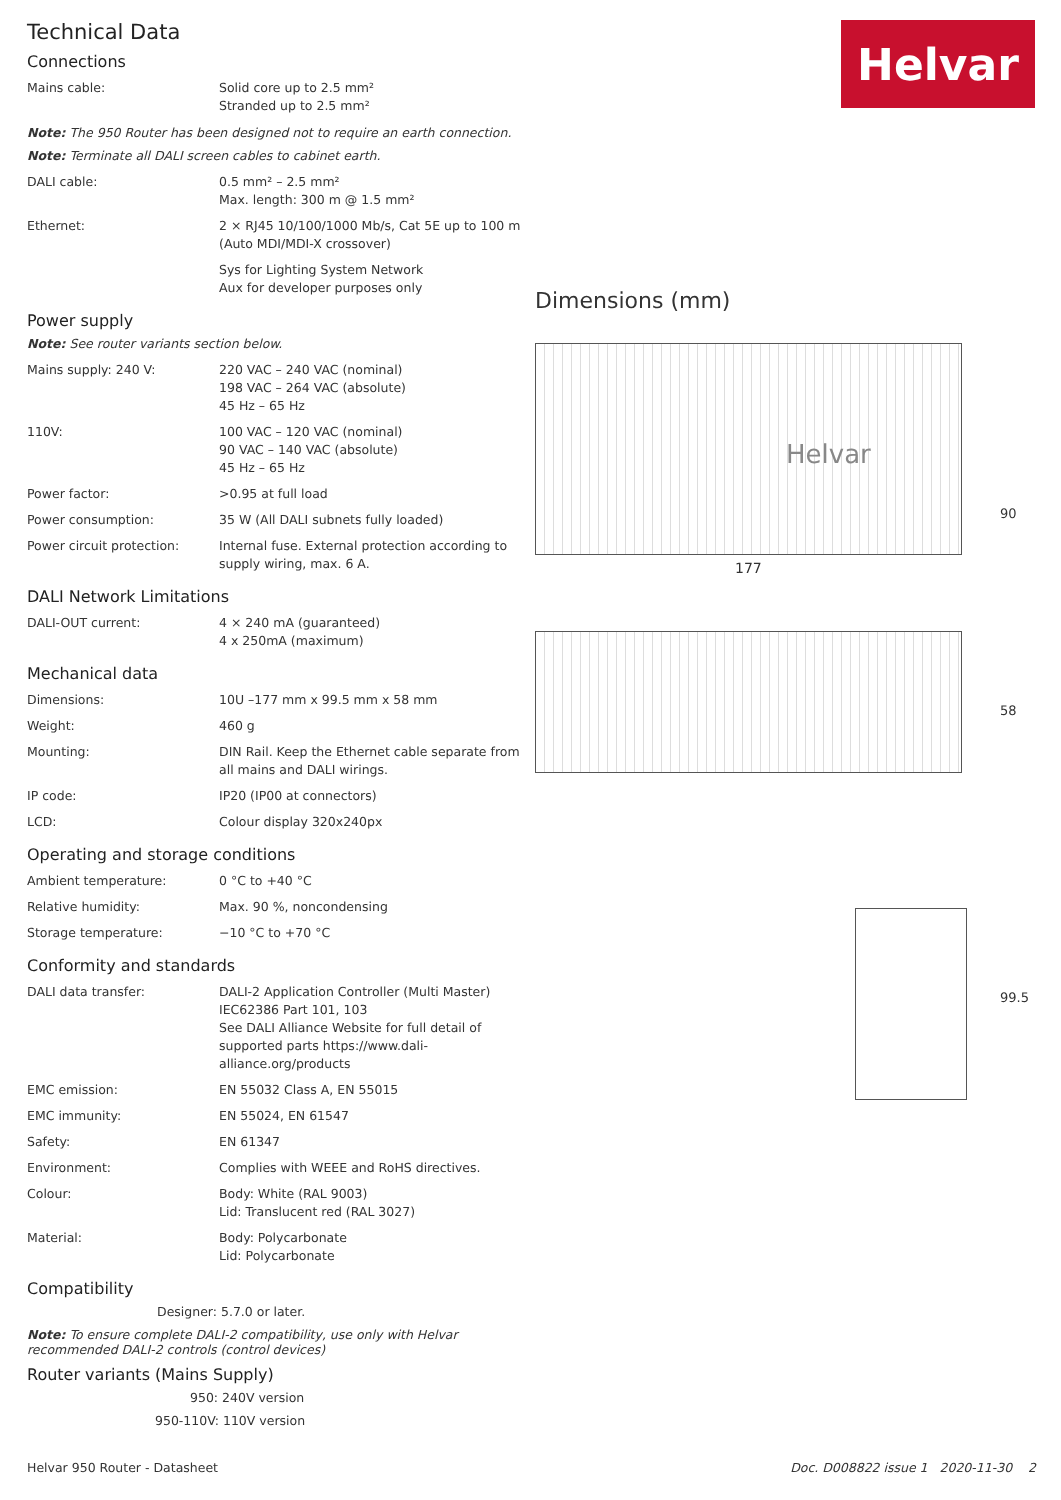Technical Data
Connections
| Mains cable: | Solid core up to 2.5 mm² Stranded up to 2.5 mm² |
Note: The 950 Router has been designed not to require an earth connection.
Note: Terminate all DALI screen cables to cabinet earth.
| DALI cable: | 0.5 mm² – 2.5 mm² Max. length: 300 m @ 1.5 mm² |
| Ethernet: | 2 × RJ45 10/100/1000 Mb/s, Cat 5E up to 100 m (Auto MDI/MDI-X crossover) |
| | Sys for Lighting System Network Aux for developer purposes only |
Power supply
Note: See router variants section below.
| Mains supply: 240 V: | 220 VAC – 240 VAC (nominal) 198 VAC – 264 VAC (absolute) 45 Hz – 65 Hz |
| 110V: | 100 VAC – 120 VAC (nominal) 90 VAC – 140 VAC (absolute) 45 Hz – 65 Hz |
| Power factor: | >0.95 at full load |
| Power consumption: | 35 W (All DALI subnets fully loaded) |
| Power circuit protection: | Internal fuse. External protection according to supply wiring, max. 6 A. |
DALI Network Limitations
| DALI-OUT current: | 4 × 240 mA (guaranteed) 4 x 250mA (maximum) |
Mechanical data
| Dimensions: | 10U –177 mm x 99.5 mm x 58 mm |
| Weight: | 460 g |
| Mounting: | DIN Rail. Keep the Ethernet cable separate from all mains and DALI wirings. |
| IP code: | IP20 (IP00 at connectors) |
| LCD: | Colour display 320x240px |
Operating and storage conditions
| Ambient temperature: | 0 °C to +40 °C |
| Relative humidity: | Max. 90 %, noncondensing |
| Storage temperature: | −10 °C to +70 °C |
Conformity and standards
| DALI data transfer: | DALI-2 Application Controller (Multi Master) IEC62386 Part 101, 103 See DALI Alliance Website for full detail of supported parts https://www.dali-alliance.org/products |
| EMC emission: | EN 55032 Class A, EN 55015 |
| EMC immunity: | EN 55024, EN 61547 |
| Safety: | EN 61347 |
| Environment: | Complies with WEEE and RoHS directives. |
| Colour: | Body: White (RAL 9003) Lid: Translucent red (RAL 3027) |
| Material: | Body: Polycarbonate Lid: Polycarbonate |
Compatibility
Designer: 5.7.0 or later.
Note: To ensure complete DALI-2 compatibility, use only with Helvar recommended DALI-2 controls (control devices)
Router variants (Mains Supply)
950: 240V version
950-110V: 110V version
Helvar
Dimensions (mm)
Helvar
177
90
58
99.5
Helvar 950 Router - Datasheet Doc. D008822 issue 1 2020-11-30 2